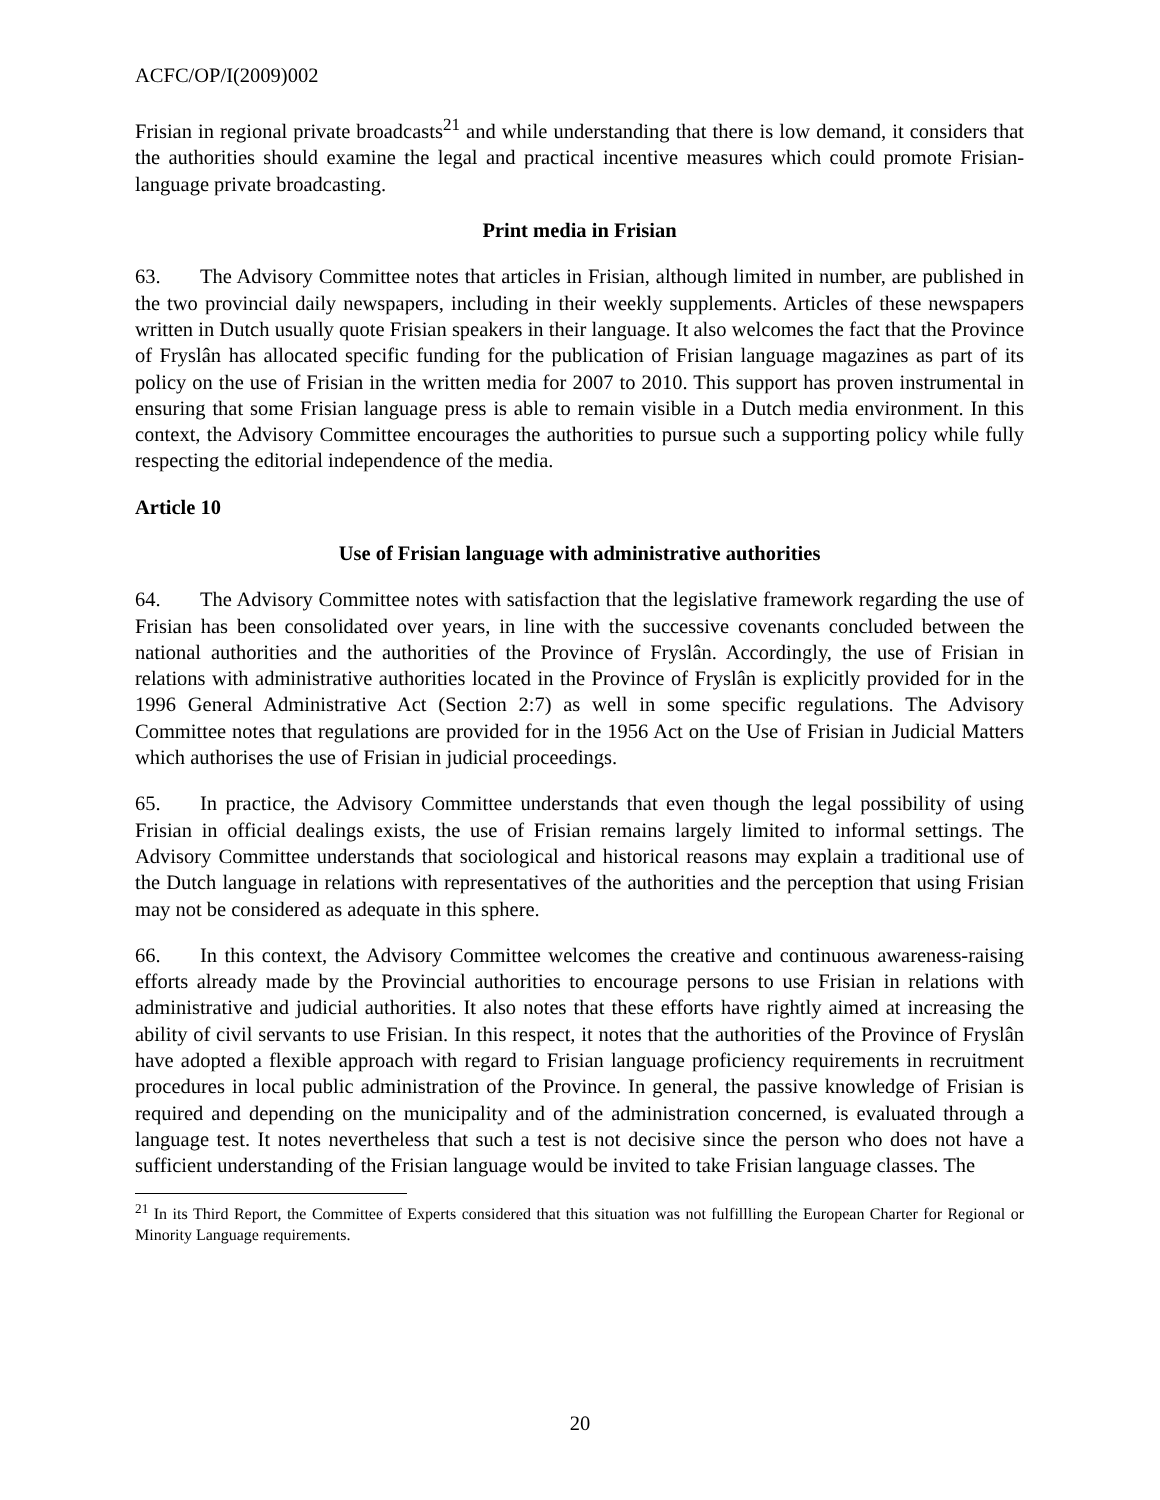ACFC/OP/I(2009)002
Frisian in regional private broadcasts<sup>21</sup> and while understanding that there is low demand, it considers that the authorities should examine the legal and practical incentive measures which could promote Frisian-language private broadcasting.
Print media in Frisian
63. The Advisory Committee notes that articles in Frisian, although limited in number, are published in the two provincial daily newspapers, including in their weekly supplements. Articles of these newspapers written in Dutch usually quote Frisian speakers in their language. It also welcomes the fact that the Province of Fryslân has allocated specific funding for the publication of Frisian language magazines as part of its policy on the use of Frisian in the written media for 2007 to 2010. This support has proven instrumental in ensuring that some Frisian language press is able to remain visible in a Dutch media environment. In this context, the Advisory Committee encourages the authorities to pursue such a supporting policy while fully respecting the editorial independence of the media.
Article 10
Use of Frisian language with administrative authorities
64. The Advisory Committee notes with satisfaction that the legislative framework regarding the use of Frisian has been consolidated over years, in line with the successive covenants concluded between the national authorities and the authorities of the Province of Fryslân. Accordingly, the use of Frisian in relations with administrative authorities located in the Province of Fryslân is explicitly provided for in the 1996 General Administrative Act (Section 2:7) as well in some specific regulations. The Advisory Committee notes that regulations are provided for in the 1956 Act on the Use of Frisian in Judicial Matters which authorises the use of Frisian in judicial proceedings.
65. In practice, the Advisory Committee understands that even though the legal possibility of using Frisian in official dealings exists, the use of Frisian remains largely limited to informal settings. The Advisory Committee understands that sociological and historical reasons may explain a traditional use of the Dutch language in relations with representatives of the authorities and the perception that using Frisian may not be considered as adequate in this sphere.
66. In this context, the Advisory Committee welcomes the creative and continuous awareness-raising efforts already made by the Provincial authorities to encourage persons to use Frisian in relations with administrative and judicial authorities. It also notes that these efforts have rightly aimed at increasing the ability of civil servants to use Frisian. In this respect, it notes that the authorities of the Province of Fryslân have adopted a flexible approach with regard to Frisian language proficiency requirements in recruitment procedures in local public administration of the Province. In general, the passive knowledge of Frisian is required and depending on the municipality and of the administration concerned, is evaluated through a language test. It notes nevertheless that such a test is not decisive since the person who does not have a sufficient understanding of the Frisian language would be invited to take Frisian language classes. The
<sup>21</sup> In its Third Report, the Committee of Experts considered that this situation was not fulfillling the European Charter for Regional or Minority Language requirements.
20